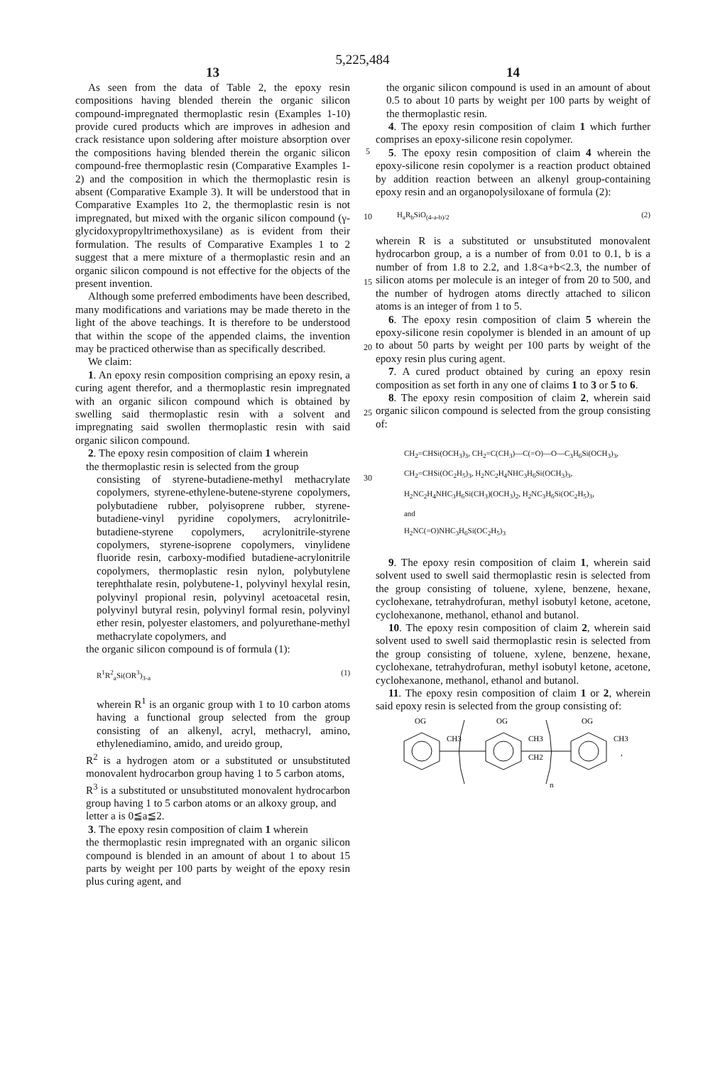5,225,484
13
As seen from the data of Table 2, the epoxy resin compositions having blended therein the organic silicon compound-impregnated thermoplastic resin (Examples 1-10) provide cured products which are improves in adhesion and crack resistance upon soldering after moisture absorption over the compositions having blended therein the organic silicon compound-free thermoplastic resin (Comparative Examples 1-2) and the composition in which the thermoplastic resin is absent (Comparative Example 3). It will be understood that in Comparative Examples 1to 2, the thermoplastic resin is not impregnated, but mixed with the organic silicon compound (γ-glycidoxypropyltrimethoxysilane) as is evident from their formulation. The results of Comparative Examples 1 to 2 suggest that a mere mixture of a thermoplastic resin and an organic silicon compound is not effective for the objects of the present invention.
Although some preferred embodiments have been described, many modifications and variations may be made thereto in the light of the above teachings. It is therefore to be understood that within the scope of the appended claims, the invention may be practiced otherwise than as specifically described.
We claim:
1. An epoxy resin composition comprising an epoxy resin, a curing agent therefor, and a thermoplastic resin impregnated with an organic silicon compound which is obtained by swelling said thermoplastic resin with a solvent and impregnating said swollen thermoplastic resin with said organic silicon compound.
2. The epoxy resin composition of claim 1 wherein
the thermoplastic resin is selected from the group
consisting of styrene-butadiene-methyl methacrylate copolymers, styrene-ethylene-butene-styrene copolymers, polybutadiene rubber, polyisoprene rubber, styrene-butadiene-vinyl pyridine copolymers, acrylonitrile-butadiene-styrene copolymers, acrylonitrile-styrene copolymers, styrene-isoprene copolymers, vinylidene fluoride resin, carboxy-modified butadiene-acrylonitrile copolymers, thermoplastic resin nylon, polybutylene terephthalate resin, polybutene-1, polyvinyl hexylal resin, polyvinyl propional resin, polyvinyl acetoacetal resin, polyvinyl butyral resin, polyvinyl formal resin, polyvinyl ether resin, polyester elastomers, and polyurethane-methyl methacrylate copolymers, and
the organic silicon compound is of formula (1):
R<sup>1</sup>R<sup>2</sup><sub>a</sub>Si(OR<sup>3</sup>)<sub>3-a</sub> (1)
wherein R<sup>1</sup> is an organic group with 1 to 10 carbon atoms having a functional group selected from the group consisting of an alkenyl, acryl, methacryl, amino, ethylenediamino, amido, and ureido group,
R<sup>2</sup> is a hydrogen atom or a substituted or unsubstituted monovalent hydrocarbon group having 1 to 5 carbon atoms,
R<sup>3</sup> is a substituted or unsubstituted monovalent hydrocarbon group having 1 to 5 carbon atoms or an alkoxy group, and
letter a is 0≦a≦2.
3. The epoxy resin composition of claim 1 wherein
the thermoplastic resin impregnated with an organic silicon compound is blended in an amount of about 1 to about 15 parts by weight per 100 parts by weight of the epoxy resin plus curing agent, and
5
10
15
20
25
30
14
the organic silicon compound is used in an amount of about 0.5 to about 10 parts by weight per 100 parts by weight of the thermoplastic resin.
4. The epoxy resin composition of claim 1 which further comprises an epoxy-silicone resin copolymer.
5. The epoxy resin composition of claim 4 wherein the epoxy-silicone resin copolymer is a reaction product obtained by addition reaction between an alkenyl group-containing epoxy resin and an organopolysiloxane of formula (2):
H<sub>a</sub>R<sub>b</sub>SiO<sub>(4-a-b)/2</sub> (2)
wherein R is a substituted or unsubstituted monovalent hydrocarbon group, a is a number of from 0.01 to 0.1, b is a number of from 1.8 to 2.2, and 1.8<a+b<2.3, the number of silicon atoms per molecule is an integer of from 20 to 500, and the number of hydrogen atoms directly attached to silicon atoms is an integer of from 1 to 5.
6. The epoxy resin composition of claim 5 wherein the epoxy-silicone resin copolymer is blended in an amount of up to about 50 parts by weight per 100 parts by weight of the epoxy resin plus curing agent.
7. A cured product obtained by curing an epoxy resin composition as set forth in any one of claims 1 to 3 or 5 to 6.
8. The epoxy resin composition of claim 2, wherein said organic silicon compound is selected from the group consisting of:
CH<sub>2</sub>=CHSi(OCH<sub>3</sub>)<sub>3</sub>, CH<sub>2</sub>=C(CH<sub>3</sub>)—C(=O)—O—C<sub>3</sub>H<sub>6</sub>Si(OCH<sub>3</sub>)<sub>3</sub>,
CH<sub>2</sub>=CHSi(OC<sub>2</sub>H<sub>5</sub>)<sub>3</sub>, H<sub>2</sub>NC<sub>2</sub>H<sub>4</sub>NHC<sub>3</sub>H<sub>6</sub>Si(OCH<sub>3</sub>)<sub>3</sub>,
H<sub>2</sub>NC<sub>2</sub>H<sub>4</sub>NHC<sub>3</sub>H<sub>6</sub>Si(CH<sub>3</sub>)(OCH<sub>3</sub>)<sub>2</sub>, H<sub>2</sub>NC<sub>3</sub>H<sub>6</sub>Si(OC<sub>2</sub>H<sub>5</sub>)<sub>3</sub>,
and
H<sub>2</sub>NC(=O)NHC<sub>3</sub>H<sub>6</sub>Si(OC<sub>2</sub>H<sub>5</sub>)<sub>3</sub>
9. The epoxy resin composition of claim 1, wherein said solvent used to swell said thermoplastic resin is selected from the group consisting of toluene, xylene, benzene, hexane, cyclohexane, tetrahydrofuran, methyl isobutyl ketone, acetone, cyclohexanone, methanol, ethanol and butanol.
10. The epoxy resin composition of claim 2, wherein said solvent used to swell said thermoplastic resin is selected from the group consisting of toluene, xylene, benzene, hexane, cyclohexane, tetrahydrofuran, methyl isobutyl ketone, acetone, cyclohexanone, methanol, ethanol and butanol.
11. The epoxy resin composition of claim 1 or 2, wherein said epoxy resin is selected from the group consisting of:
OG
OG
OG
CH3
CH3
CH3
CH2
n
,